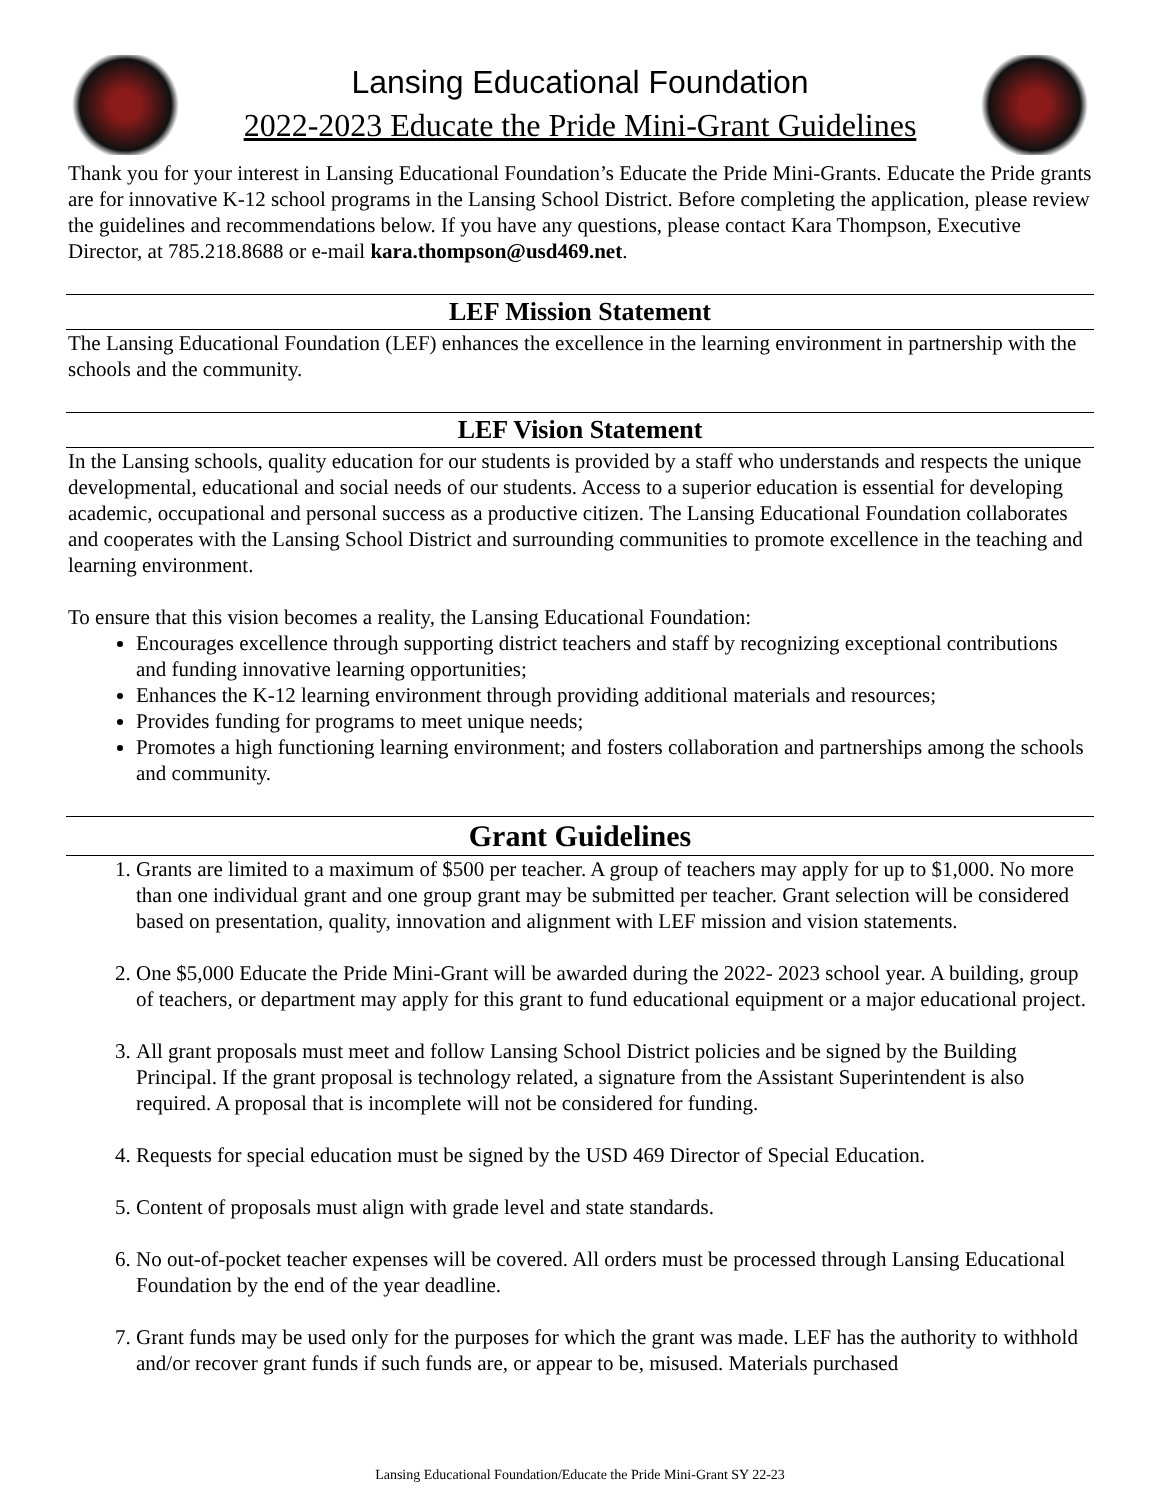Lansing Educational Foundation
2022-2023 Educate the Pride Mini-Grant Guidelines
Thank you for your interest in Lansing Educational Foundation’s Educate the Pride Mini-Grants. Educate the Pride grants are for innovative K-12 school programs in the Lansing School District. Before completing the application, please review the guidelines and recommendations below. If you have any questions, please contact Kara Thompson, Executive Director, at 785.218.8688 or e-mail kara.thompson@usd469.net.
LEF Mission Statement
The Lansing Educational Foundation (LEF) enhances the excellence in the learning environment in partnership with the schools and the community.
LEF Vision Statement
In the Lansing schools, quality education for our students is provided by a staff who understands and respects the unique developmental, educational and social needs of our students. Access to a superior education is essential for developing academic, occupational and personal success as a productive citizen. The Lansing Educational Foundation collaborates and cooperates with the Lansing School District and surrounding communities to promote excellence in the teaching and learning environment.
To ensure that this vision becomes a reality, the Lansing Educational Foundation:
Encourages excellence through supporting district teachers and staff by recognizing exceptional contributions and funding innovative learning opportunities;
Enhances the K-12 learning environment through providing additional materials and resources;
Provides funding for programs to meet unique needs;
Promotes a high functioning learning environment; and fosters collaboration and partnerships among the schools and community.
Grant Guidelines
1. Grants are limited to a maximum of $500 per teacher. A group of teachers may apply for up to $1,000. No more than one individual grant and one group grant may be submitted per teacher. Grant selection will be considered based on presentation, quality, innovation and alignment with LEF mission and vision statements.
2. One $5,000 Educate the Pride Mini-Grant will be awarded during the 2022- 2023 school year. A building, group of teachers, or department may apply for this grant to fund educational equipment or a major educational project.
3. All grant proposals must meet and follow Lansing School District policies and be signed by the Building Principal. If the grant proposal is technology related, a signature from the Assistant Superintendent is also required. A proposal that is incomplete will not be considered for funding.
4. Requests for special education must be signed by the USD 469 Director of Special Education.
5. Content of proposals must align with grade level and state standards.
6. No out-of-pocket teacher expenses will be covered. All orders must be processed through Lansing Educational Foundation by the end of the year deadline.
7. Grant funds may be used only for the purposes for which the grant was made. LEF has the authority to withhold and/or recover grant funds if such funds are, or appear to be, misused. Materials purchased
Lansing Educational Foundation/Educate the Pride Mini-Grant SY 22-23